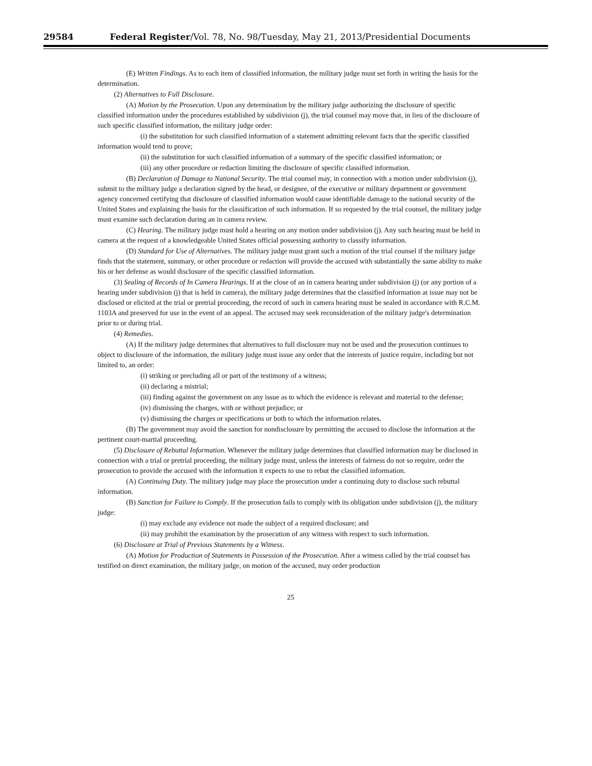29584 Federal Register/Vol. 78, No. 98/Tuesday, May 21, 2013/Presidential Documents
(E) Written Findings. As to each item of classified information, the military judge must set forth in writing the basis for the determination.
(2) Alternatives to Full Disclosure.
(A) Motion by the Prosecution. Upon any determination by the military judge authorizing the disclosure of specific classified information under the procedures established by subdivision (j), the trial counsel may move that, in lieu of the disclosure of such specific classified information, the military judge order:
(i) the substitution for such classified information of a statement admitting relevant facts that the specific classified information would tend to prove;
(ii) the substitution for such classified information of a summary of the specific classified information; or
(iii) any other procedure or redaction limiting the disclosure of specific classified information.
(B) Declaration of Damage to National Security. The trial counsel may, in connection with a motion under subdivision (j), submit to the military judge a declaration signed by the head, or designee, of the executive or military department or government agency concerned certifying that disclosure of classified information would cause identifiable damage to the national security of the United States and explaining the basis for the classification of such information. If so requested by the trial counsel, the military judge must examine such declaration during an in camera review.
(C) Hearing. The military judge must hold a hearing on any motion under subdivision (j). Any such hearing must be held in camera at the request of a knowledgeable United States official possessing authority to classify information.
(D) Standard for Use of Alternatives. The military judge must grant such a motion of the trial counsel if the military judge finds that the statement, summary, or other procedure or redaction will provide the accused with substantially the same ability to make his or her defense as would disclosure of the specific classified information.
(3) Sealing of Records of In Camera Hearings. If at the close of an in camera hearing under subdivision (j) (or any portion of a hearing under subdivision (j) that is held in camera), the military judge determines that the classified information at issue may not be disclosed or elicited at the trial or pretrial proceeding, the record of such in camera hearing must be sealed in accordance with R.C.M. 1103A and preserved for use in the event of an appeal. The accused may seek reconsideration of the military judge's determination prior to or during trial.
(4) Remedies.
(A) If the military judge determines that alternatives to full disclosure may not be used and the prosecution continues to object to disclosure of the information, the military judge must issue any order that the interests of justice require, including but not limited to, an order:
(i) striking or precluding all or part of the testimony of a witness;
(ii) declaring a mistrial;
(iii) finding against the government on any issue as to which the evidence is relevant and material to the defense;
(iv) dismissing the charges, with or without prejudice; or
(v) dismissing the charges or specifications or both to which the information relates.
(B) The government may avoid the sanction for nondisclosure by permitting the accused to disclose the information at the pertinent court-martial proceeding.
(5) Disclosure of Rebuttal Information. Whenever the military judge determines that classified information may be disclosed in connection with a trial or pretrial proceeding, the military judge must, unless the interests of fairness do not so require, order the prosecution to provide the accused with the information it expects to use to rebut the classified information.
(A) Continuing Duty. The military judge may place the prosecution under a continuing duty to disclose such rebuttal information.
(B) Sanction for Failure to Comply. If the prosecution fails to comply with its obligation under subdivision (j), the military judge:
(i) may exclude any evidence not made the subject of a required disclosure; and
(ii) may prohibit the examination by the prosecution of any witness with respect to such information.
(6) Disclosure at Trial of Previous Statements by a Witness.
(A) Motion for Production of Statements in Possession of the Prosecution. After a witness called by the trial counsel has testified on direct examination, the military judge, on motion of the accused, may order production
25